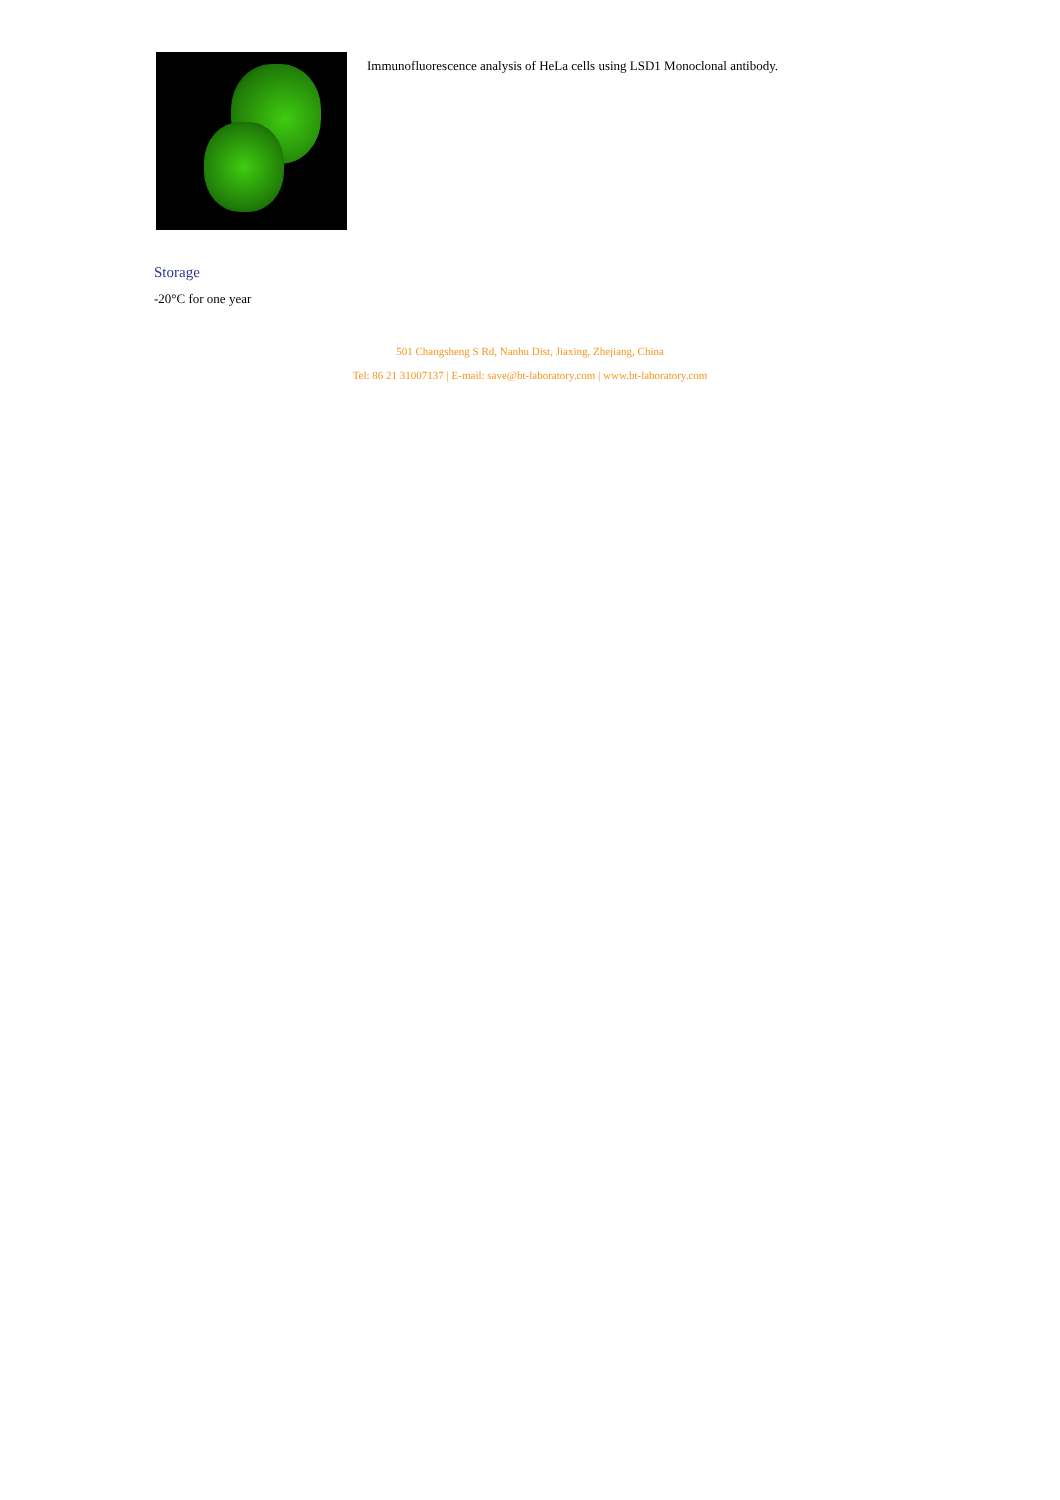Immunofluorescence analysis of HeLa cells using LSD1 Monoclonal antibody.
Storage
-20°C for one year
501 Changsheng S Rd, Nanhu Dist, Jiaxing, Zhejiang, China
Tel: 86 21 31007137 | E-mail: save@bt-laboratory.com | www.bt-laboratory.com